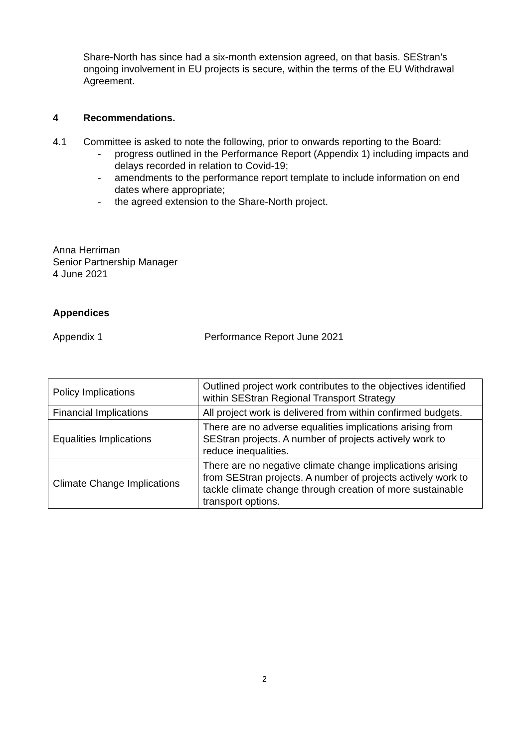Share-North has since had a six-month extension agreed, on that basis. SEStran’s ongoing involvement in EU projects is secure, within the terms of the EU Withdrawal Agreement.
4 Recommendations.
4.1 Committee is asked to note the following, prior to onwards reporting to the Board:
- progress outlined in the Performance Report (Appendix 1) including impacts and delays recorded in relation to Covid-19;
- amendments to the performance report template to include information on end dates where appropriate;
- the agreed extension to the Share-North project.
Anna Herriman
Senior Partnership Manager
4 June 2021
Appendices
Appendix 1 Performance Report June 2021
| Policy Implications | Outlined project work contributes to the objectives identified within SEStran Regional Transport Strategy |
| Financial Implications | All project work is delivered from within confirmed budgets. |
| Equalities Implications | There are no adverse equalities implications arising from SEStran projects. A number of projects actively work to reduce inequalities. |
| Climate Change Implications | There are no negative climate change implications arising from SEStran projects. A number of projects actively work to tackle climate change through creation of more sustainable transport options. |
2